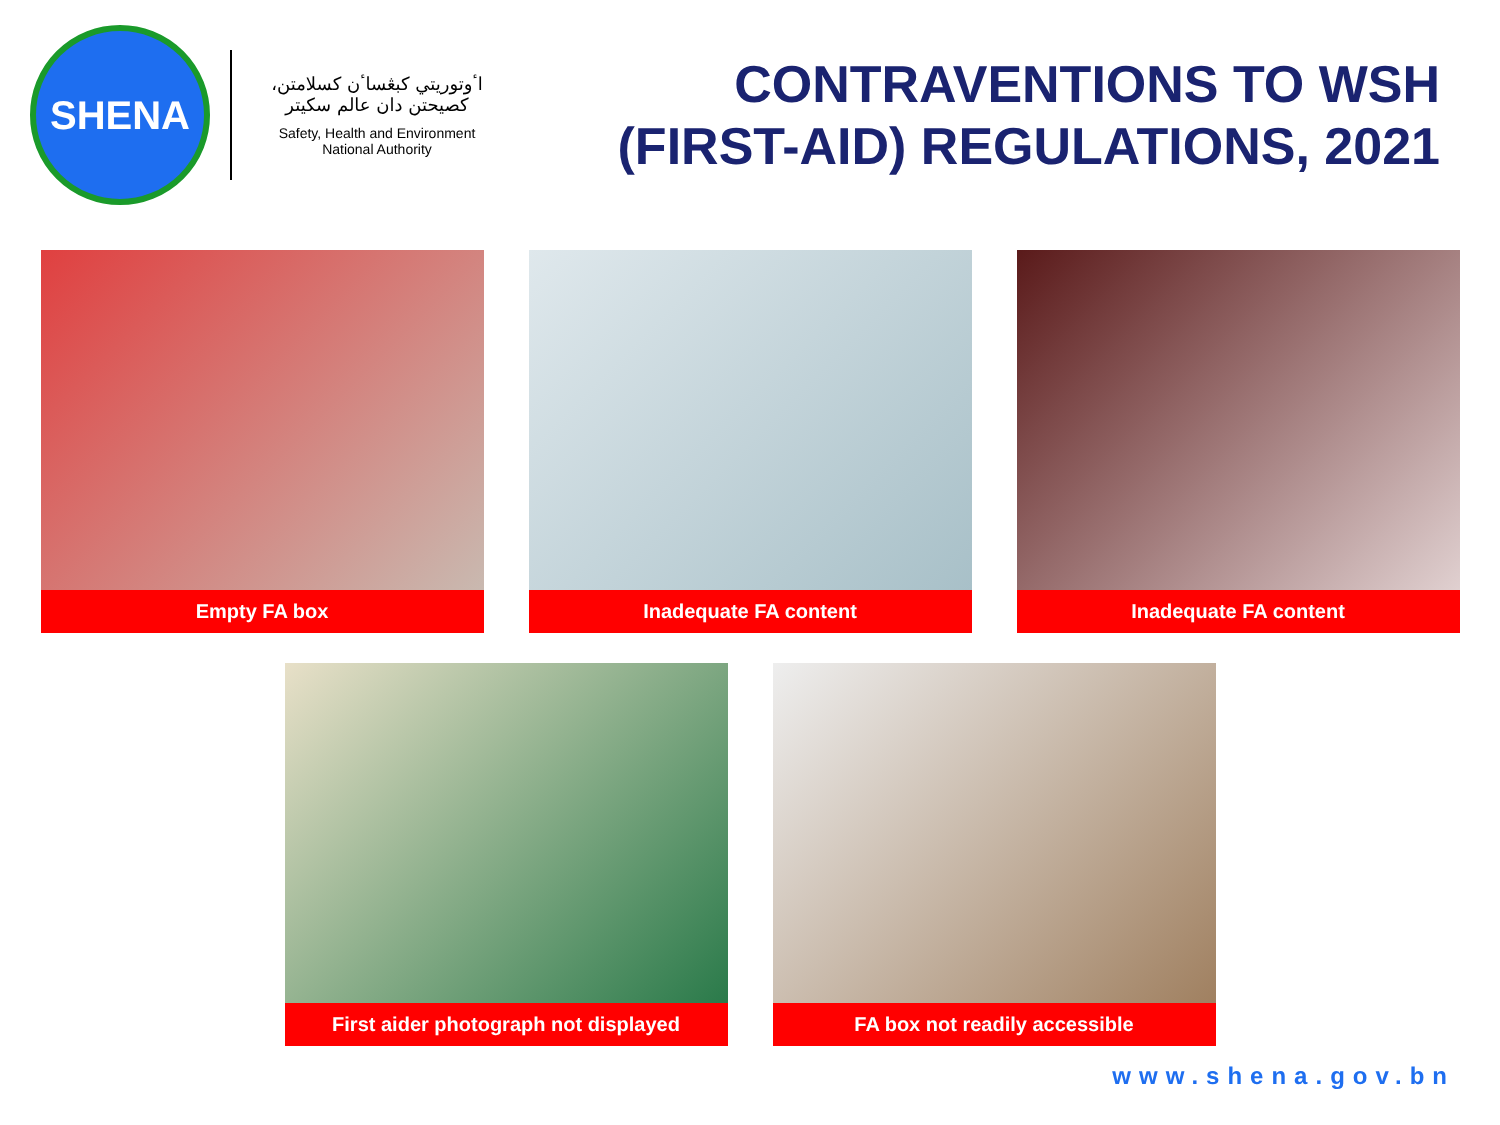SHENA
اٴوتوريتي كبڠساٴن كسلامتن، كصيحتن دان عالم سكيتر
Safety, Health and Environment
National Authority
CONTRAVENTIONS TO WSH
(FIRST-AID) REGULATIONS, 2021
Empty FA box Inadequate FA content Inadequate FA content
First aider photograph not displayed FA box not readily accessible
www.shena.gov.bn